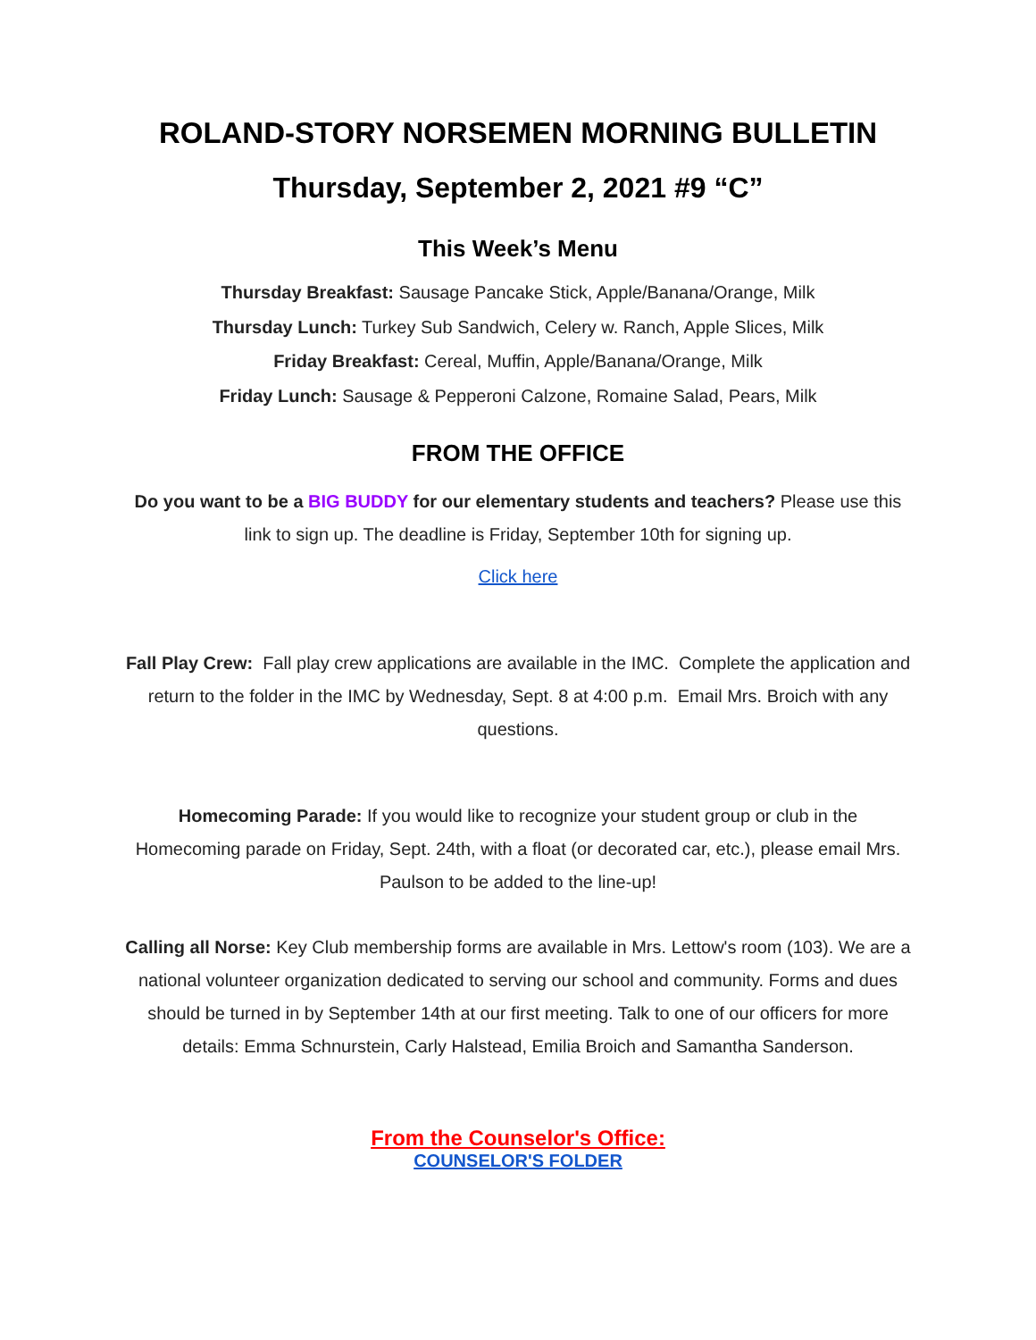ROLAND-STORY NORSEMEN MORNING BULLETIN
Thursday, September 2, 2021 #9 “C”
This Week’s Menu
Thursday Breakfast: Sausage Pancake Stick, Apple/Banana/Orange, Milk
Thursday Lunch: Turkey Sub Sandwich, Celery w. Ranch, Apple Slices, Milk
Friday Breakfast: Cereal, Muffin, Apple/Banana/Orange, Milk
Friday Lunch: Sausage & Pepperoni Calzone, Romaine Salad, Pears, Milk
FROM THE OFFICE
Do you want to be a BIG BUDDY for our elementary students and teachers? Please use this link to sign up. The deadline is Friday, September 10th for signing up.
Click here
Fall Play Crew: Fall play crew applications are available in the IMC. Complete the application and return to the folder in the IMC by Wednesday, Sept. 8 at 4:00 p.m. Email Mrs. Broich with any questions.
Homecoming Parade: If you would like to recognize your student group or club in the Homecoming parade on Friday, Sept. 24th, with a float (or decorated car, etc.), please email Mrs. Paulson to be added to the line-up!
Calling all Norse: Key Club membership forms are available in Mrs. Lettow's room (103). We are a national volunteer organization dedicated to serving our school and community. Forms and dues should be turned in by September 14th at our first meeting. Talk to one of our officers for more details: Emma Schnurstein, Carly Halstead, Emilia Broich and Samantha Sanderson.
From the Counselor's Office:
COUNSELOR'S FOLDER